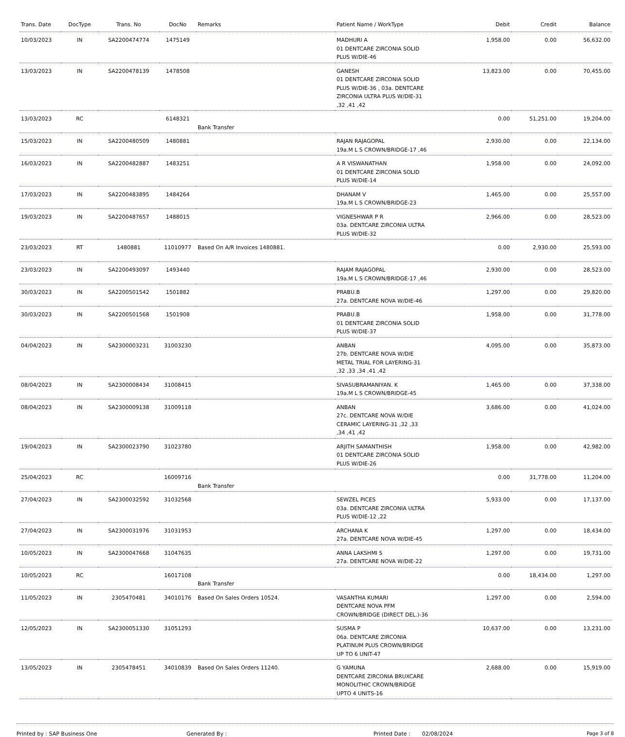| Trans. Date | DocType | Trans. No | DocNo | Remarks | Patient Name / WorkType | Debit | Credit | Balance |
| --- | --- | --- | --- | --- | --- | --- | --- | --- |
| 10/03/2023 | IN | SA2200474774 | 1475149 | | MADHURI A 01 DENTCARE ZIRCONIA SOLID PLUS W/DIE-46 | 1,958.00 | 0.00 | 56,632.00 |
| 13/03/2023 | IN | SA2200478139 | 1478508 | | GANESH 01 DENTCARE ZIRCONIA SOLID PLUS W/DIE-36 , 03a. DENTCARE ZIRCONIA ULTRA PLUS W/DIE-31 ,32 ,41 ,42 | 13,823.00 | 0.00 | 70,455.00 |
| 13/03/2023 | RC | | 6148321 | Bank Transfer | | 0.00 | 51,251.00 | 19,204.00 |
| 15/03/2023 | IN | SA2200480509 | 1480881 | | RAJAN RAJAGOPAL 19a.M L S CROWN/BRIDGE-17 ,46 | 2,930.00 | 0.00 | 22,134.00 |
| 16/03/2023 | IN | SA2200482887 | 1483251 | | A R VISWANATHAN 01 DENTCARE ZIRCONIA SOLID PLUS W/DIE-14 | 1,958.00 | 0.00 | 24,092.00 |
| 17/03/2023 | IN | SA2200483895 | 1484264 | | DHANAM V 19a.M L S CROWN/BRIDGE-23 | 1,465.00 | 0.00 | 25,557.00 |
| 19/03/2023 | IN | SA2200487657 | 1488015 | | VIGNESHWAR P R 03a. DENTCARE ZIRCONIA ULTRA PLUS W/DIE-32 | 2,966.00 | 0.00 | 28,523.00 |
| 23/03/2023 | RT | 1480881 | 11010977 | Based On A/R Invoices 1480881. | | 0.00 | 2,930.00 | 25,593.00 |
| 23/03/2023 | IN | SA2200493097 | 1493440 | | RAJAM RAJAGOPAL 19a.M L S CROWN/BRIDGE-17 ,46 | 2,930.00 | 0.00 | 28,523.00 |
| 30/03/2023 | IN | SA2200501542 | 1501882 | | PRABU.B 27a. DENTCARE NOVA W/DIE-46 | 1,297.00 | 0.00 | 29,820.00 |
| 30/03/2023 | IN | SA2200501568 | 1501908 | | PRABU.B 01 DENTCARE ZIRCONIA SOLID PLUS W/DIE-37 | 1,958.00 | 0.00 | 31,778.00 |
| 04/04/2023 | IN | SA2300003231 | 31003230 | | ANBAN 27b. DENTCARE NOVA W/DIE METAL TRIAL FOR LAYERING-31 ,32 ,33 ,34 ,41 ,42 | 4,095.00 | 0.00 | 35,873.00 |
| 08/04/2023 | IN | SA2300008434 | 31008415 | | SIVASUBRAMANIYAN. K 19a.M L S CROWN/BRIDGE-45 | 1,465.00 | 0.00 | 37,338.00 |
| 08/04/2023 | IN | SA2300009138 | 31009118 | | ANBAN 27c. DENTCARE NOVA W/DIE CERAMIC LAYERING-31 ,32 ,33 ,34 ,41 ,42 | 3,686.00 | 0.00 | 41,024.00 |
| 19/04/2023 | IN | SA2300023790 | 31023780 | | ARJITH SAMANTHISH 01 DENTCARE ZIRCONIA SOLID PLUS W/DIE-26 | 1,958.00 | 0.00 | 42,982.00 |
| 25/04/2023 | RC | | 16009716 | Bank Transfer | | 0.00 | 31,778.00 | 11,204.00 |
| 27/04/2023 | IN | SA2300032592 | 31032568 | | SEWZEL PICES 03a. DENTCARE ZIRCONIA ULTRA PLUS W/DIE-12 ,22 | 5,933.00 | 0.00 | 17,137.00 |
| 27/04/2023 | IN | SA2300031976 | 31031953 | | ARCHANA K 27a. DENTCARE NOVA W/DIE-45 | 1,297.00 | 0.00 | 18,434.00 |
| 10/05/2023 | IN | SA2300047668 | 31047635 | | ANNA LAKSHMI S 27a. DENTCARE NOVA W/DIE-22 | 1,297.00 | 0.00 | 19,731.00 |
| 10/05/2023 | RC | | 16017108 | Bank Transfer | | 0.00 | 18,434.00 | 1,297.00 |
| 11/05/2023 | IN | 2305470481 | 34010176 | Based On Sales Orders 10524. | VASANTHA KUMARI DENTCARE NOVA PFM CROWN/BRIDGE (DIRECT DEL.)-36 | 1,297.00 | 0.00 | 2,594.00 |
| 12/05/2023 | IN | SA2300051330 | 31051293 | | SUSMA P 06a. DENTCARE ZIRCONIA PLATINUM PLUS CROWN/BRIDGE UP TO 6 UNIT-47 | 10,637.00 | 0.00 | 13,231.00 |
| 13/05/2023 | IN | 2305478451 | 34010839 | Based On Sales Orders 11240. | G YAMUNA DENTCARE ZIRCONIA BRUXCARE MONOLITHIC CROWN/BRIDGE UPTO 4 UNITS-16 | 2,688.00 | 0.00 | 15,919.00 |
Printed by : SAP Business One Generated By : Printed Date : 02/08/2024 Page 3 of 8